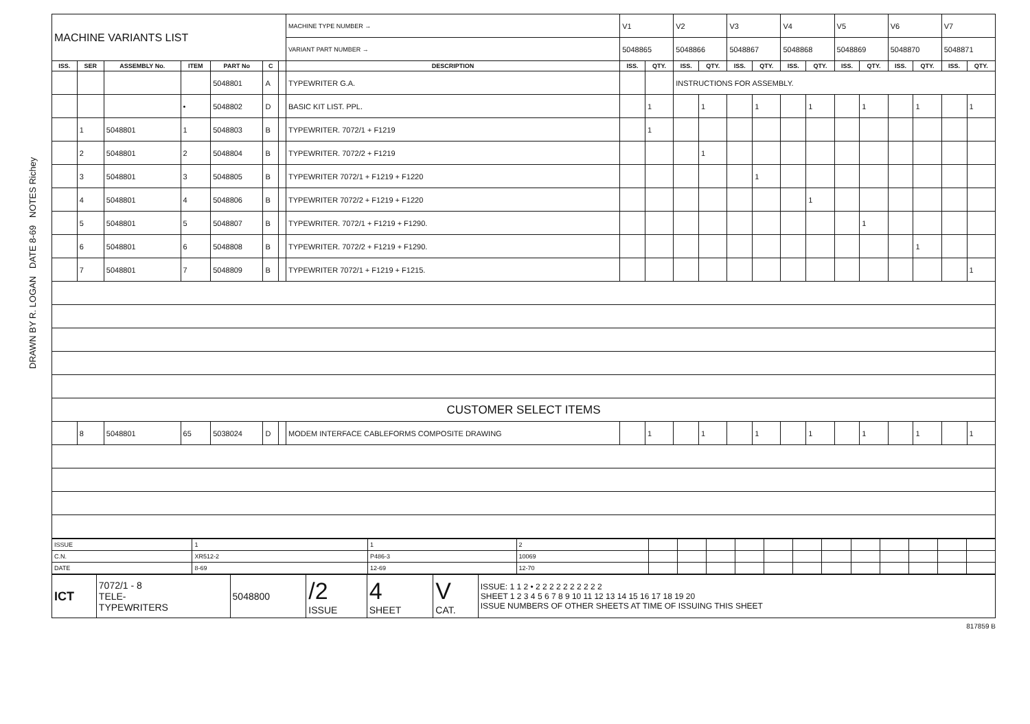DRAWN BY R. LOGAN DATE 8-69 NOTES Richey
| MACHINE VARIANTS LIST | | | | | | | MACHINE TYPE NUMBER → | V1 | | V2 | | V3 | | V4 | | V5 | | V6 | | V7 | |
| | | | | | | | VARIANT PART NUMBER → | 5048865 | | 5048866 | | 5048867 | | 5048868 | | 5048869 | | 5048870 | | 5048871 | |
| ISS. | SER | ASSEMBLY No. | ITEM | PART No | C | | DESCRIPTION | ISS. | QTY. | ISS. | QTY. | ISS. | QTY. | ISS. | QTY. | ISS. | QTY. | ISS. | QTY. | ISS. | QTY. |
| | | | | 5048801 | A | | TYPEWRITER G.A. | | | INSTRUCTIONS FOR ASSEMBLY. | | | | | | | | | | | |
| | | | • | 5048802 | D | | BASIC KIT LIST. PPL. | | 1 | | 1 | | 1 | | 1 | | 1 | | 1 | | 1 |
| | 1 | 5048801 | 1 | 5048803 | B | | TYPEWRITER. 7072/1 + F1219 | | 1 | | | | | | | | | | | | |
| | 2 | 5048801 | 2 | 5048804 | B | | TYPEWRITER. 7072/2 + F1219 | | | | 1 | | | | | | | | | | |
| | 3 | 5048801 | 3 | 5048805 | B | | TYPEWRITER 7072/1 + F1219 + F1220 | | | | | | 1 | | | | | | | | |
| | 4 | 5048801 | 4 | 5048806 | B | | TYPEWRITER 7072/2 + F1219 + F1220 | | | | | | | | 1 | | | | | | |
| | 5 | 5048801 | 5 | 5048807 | B | | TYPEWRITER. 7072/1 + F1219 + F1290. | | | | | | | | | | 1 | | | | |
| | 6 | 5048801 | 6 | 5048808 | B | | TYPEWRITER. 7072/2 + F1219 + F1290. | | | | | | | | | | | | 1 | | |
| | 7 | 5048801 | 7 | 5048809 | B | | TYPEWRITER 7072/1 + F1219 + F1215. | | | | | | | | | | | | | | 1 |
| CUSTOMER SELECT ITEMS | | | | | | | | | | | | | | | | | | | | | |
| | 8 | 5048801 | 65 | 5038024 | D | | MODEM INTERFACE CABLEFORMS COMPOSITE DRAWING | | 1 | | 1 | | 1 | | 1 | | 1 | | 1 | | 1 |
| ISSUE | 1 | 1 | 2 | | | | | | | | | | | | |
| C.N. | XR512-2 | P486-3 | 10069 | | | | | | | | | | | | |
| DATE | 8-69 | 12-69 | 12-70 | | | | | | | | | | | | |
| ICT | 7072/1 - 8 TELE- TYPEWRITERS | 5048800 | /2 ISSUE | 4 SHEET | V CAT. | ISSUE: 1 1 2 • 2 2 2 2 2 2 2 2 2 2 SHEET 1 2 3 4 5 6 7 8 9 10 11 12 13 14 15 16 17 18 19 20 ISSUE NUMBERS OF OTHER SHEETS AT TIME OF ISSUING THIS SHEET |
817859 B